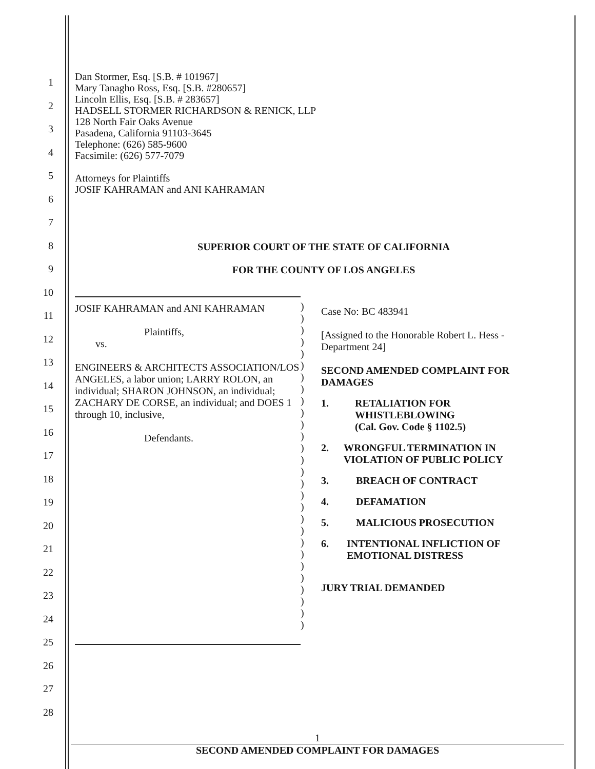1
2
3
4
5
6
7
8
9
10
11
12
13
14
15
16
17
18
19
20
21
22
23
24
25
26
27
28
Dan Stormer, Esq. [S.B. # 101967]
Mary Tanagho Ross, Esq. [S.B. #280657]
Lincoln Ellis, Esq. [S.B. # 283657]
HADSELL STORMER RICHARDSON & RENICK, LLP
128 North Fair Oaks Avenue
Pasadena, California 91103-3645
Telephone: (626) 585-9600
Facsimile: (626) 577-7079
Attorneys for Plaintiffs
JOSIF KAHRAMAN and ANI KAHRAMAN
SUPERIOR COURT OF THE STATE OF CALIFORNIA
FOR THE COUNTY OF LOS ANGELES
JOSIF KAHRAMAN and ANI KAHRAMAN
Plaintiffs,
vs.
ENGINEERS & ARCHITECTS ASSOCIATION/LOS ANGELES, a labor union; LARRY ROLON, an individual; SHARON JOHNSON, an individual; ZACHARY DE CORSE, an individual; and DOES 1 through 10, inclusive,
Defendants.
)
)
)
)
)
)
)
)
)
)
)
)
)
)
)
)
)
)
)
)
)
)
)
)
)
)
)
)
Case No: BC 483941
[Assigned to the Honorable Robert L. Hess - Department 24]
SECOND AMENDED COMPLAINT FOR DAMAGES
1. RETALIATION FOR WHISTLEBLOWING
(Cal. Gov. Code § 1102.5)
2. WRONGFUL TERMINATION IN VIOLATION OF PUBLIC POLICY
3. BREACH OF CONTRACT
4. DEFAMATION
5. MALICIOUS PROSECUTION
6. INTENTIONAL INFLICTION OF EMOTIONAL DISTRESS
JURY TRIAL DEMANDED
1
SECOND AMENDED COMPLAINT FOR DAMAGES